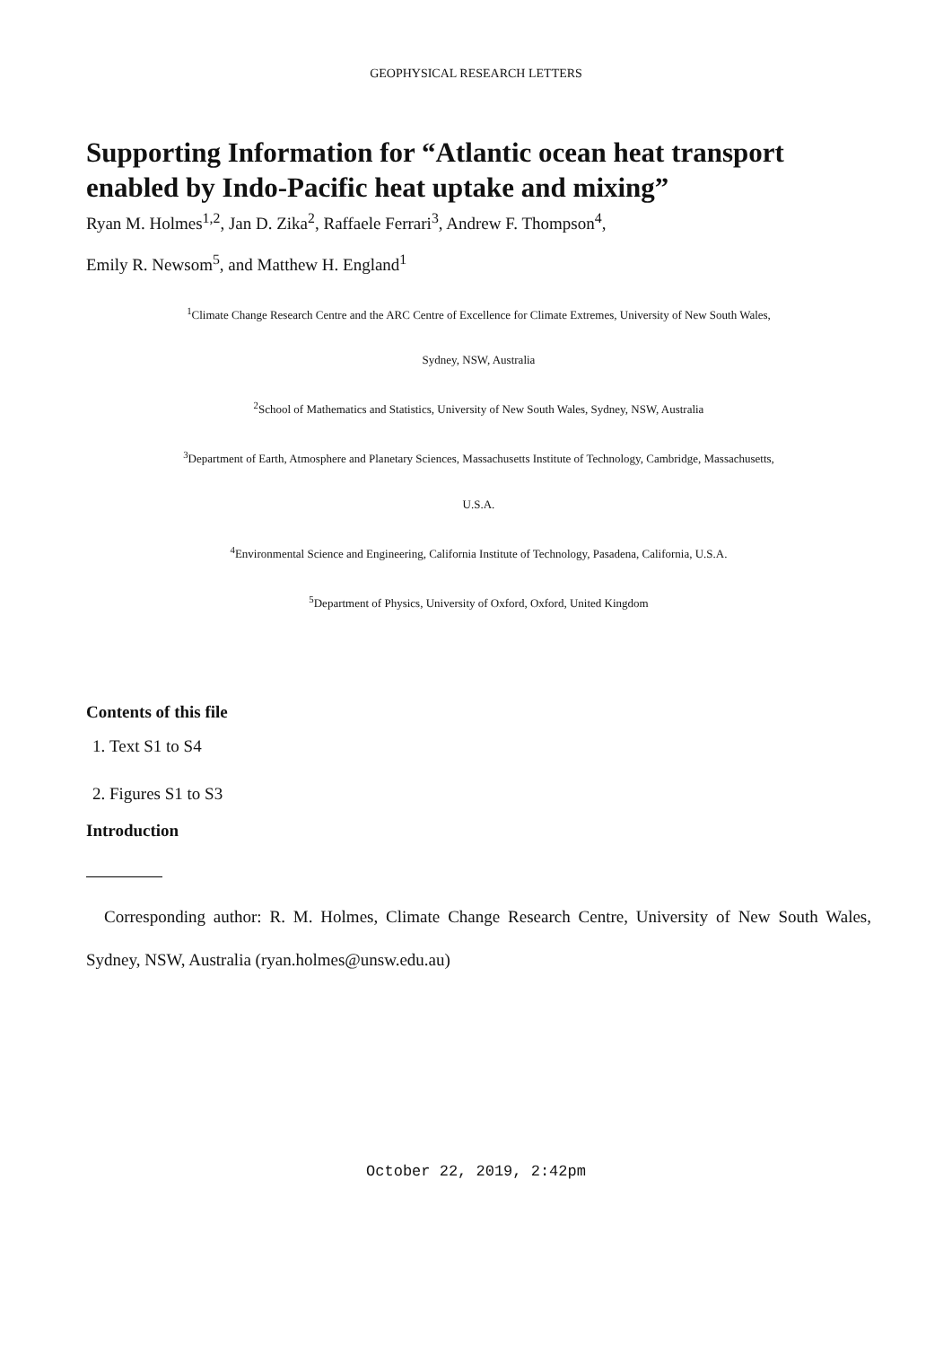GEOPHYSICAL RESEARCH LETTERS
Supporting Information for “Atlantic ocean heat transport enabled by Indo-Pacific heat uptake and mixing”
Ryan M. Holmes<sup>1,2</sup>, Jan D. Zika<sup>2</sup>, Raffaele Ferrari<sup>3</sup>, Andrew F. Thompson<sup>4</sup>,
Emily R. Newsom<sup>5</sup>, and Matthew H. England<sup>1</sup>
<sup>1</sup> Climate Change Research Centre and the ARC Centre of Excellence for Climate Extremes, University of New South Wales,
Sydney, NSW, Australia
<sup>2</sup> School of Mathematics and Statistics, University of New South Wales, Sydney, NSW, Australia
<sup>3</sup> Department of Earth, Atmosphere and Planetary Sciences, Massachusetts Institute of Technology, Cambridge, Massachusetts,
U.S.A.
<sup>4</sup> Environmental Science and Engineering, California Institute of Technology, Pasadena, California, U.S.A.
<sup>5</sup> Department of Physics, University of Oxford, Oxford, United Kingdom
Contents of this file
1. Text S1 to S4
2. Figures S1 to S3
Introduction
Corresponding author: R. M. Holmes, Climate Change Research Centre, University of New South Wales, Sydney, NSW, Australia (ryan.holmes@unsw.edu.au)
October 22, 2019, 2:42pm